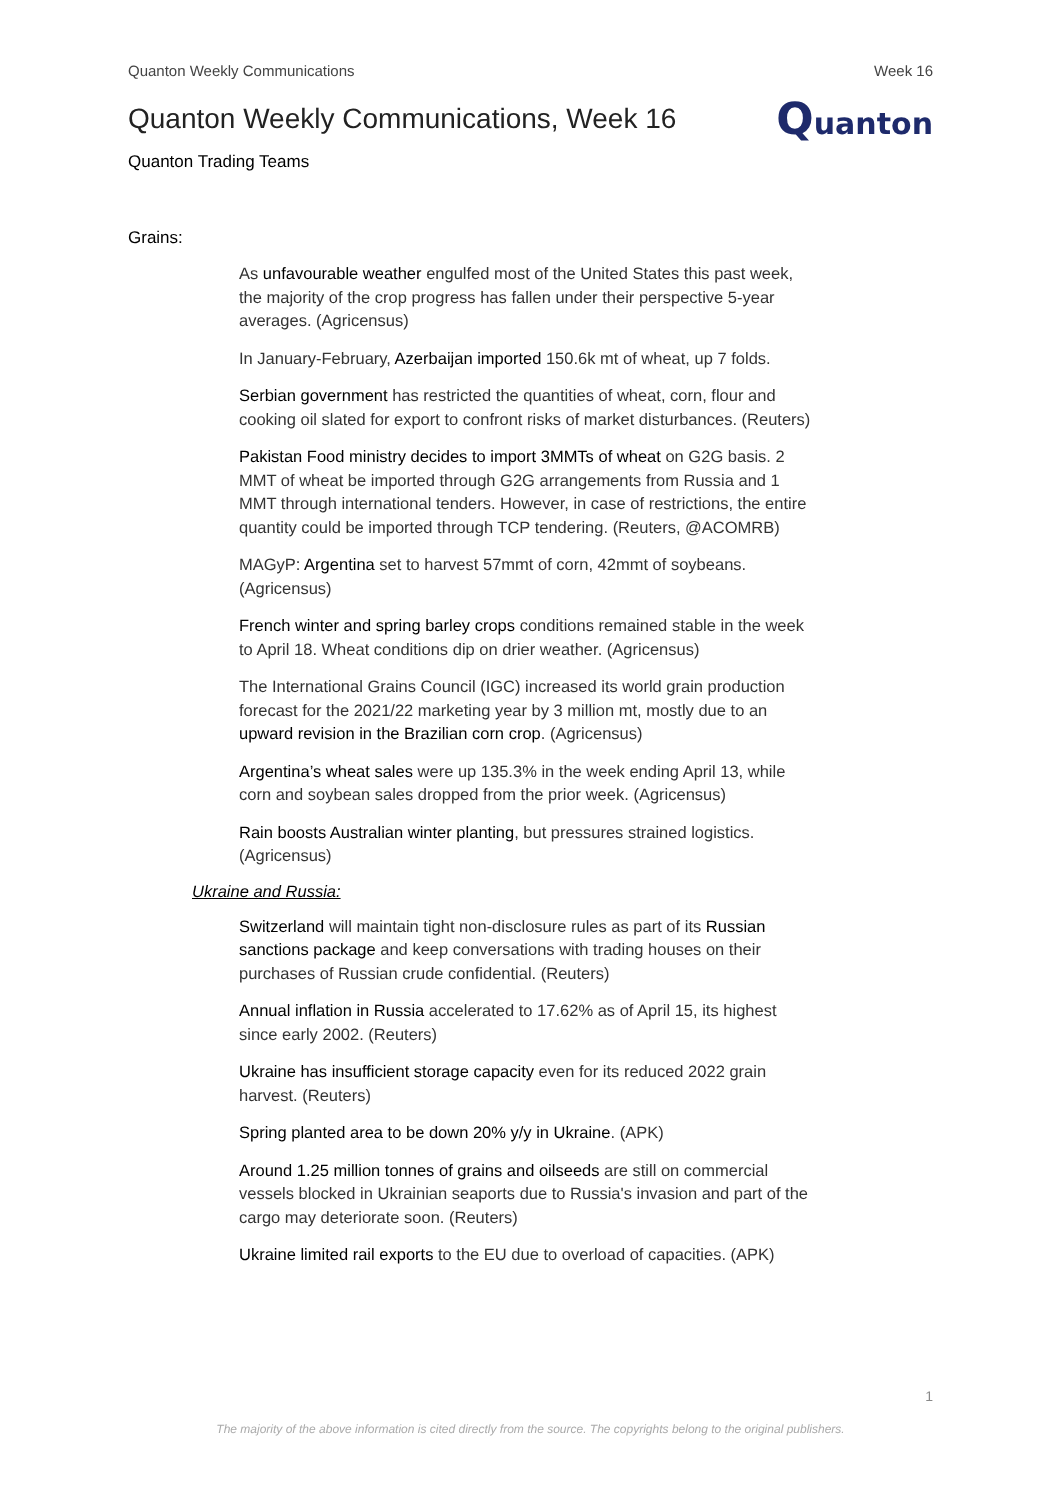Quanton Weekly Communications Week 16
Quanton Weekly Communications, Week 16
Quanton
Quanton Trading Teams
Grains:
As unfavourable weather engulfed most of the United States this past week, the majority of the crop progress has fallen under their perspective 5-year averages. (Agricensus)
In January-February, Azerbaijan imported 150.6k mt of wheat, up 7 folds.
Serbian government has restricted the quantities of wheat, corn, flour and cooking oil slated for export to confront risks of market disturbances. (Reuters)
Pakistan Food ministry decides to import 3MMTs of wheat on G2G basis. 2 MMT of wheat be imported through G2G arrangements from Russia and 1 MMT through international tenders. However, in case of restrictions, the entire quantity could be imported through TCP tendering. (Reuters, @ACOMRB)
MAGyP: Argentina set to harvest 57mmt of corn, 42mmt of soybeans. (Agricensus)
French winter and spring barley crops conditions remained stable in the week to April 18. Wheat conditions dip on drier weather. (Agricensus)
The International Grains Council (IGC) increased its world grain production forecast for the 2021/22 marketing year by 3 million mt, mostly due to an upward revision in the Brazilian corn crop. (Agricensus)
Argentina’s wheat sales were up 135.3% in the week ending April 13, while corn and soybean sales dropped from the prior week. (Agricensus)
Rain boosts Australian winter planting, but pressures strained logistics. (Agricensus)
Ukraine and Russia:
Switzerland will maintain tight non-disclosure rules as part of its Russian sanctions package and keep conversations with trading houses on their purchases of Russian crude confidential. (Reuters)
Annual inflation in Russia accelerated to 17.62% as of April 15, its highest since early 2002. (Reuters)
Ukraine has insufficient storage capacity even for its reduced 2022 grain harvest. (Reuters)
Spring planted area to be down 20% y/y in Ukraine. (APK)
Around 1.25 million tonnes of grains and oilseeds are still on commercial vessels blocked in Ukrainian seaports due to Russia's invasion and part of the cargo may deteriorate soon. (Reuters)
Ukraine limited rail exports to the EU due to overload of capacities. (APK)
1
The majority of the above information is cited directly from the source. The copyrights belong to the original publishers.